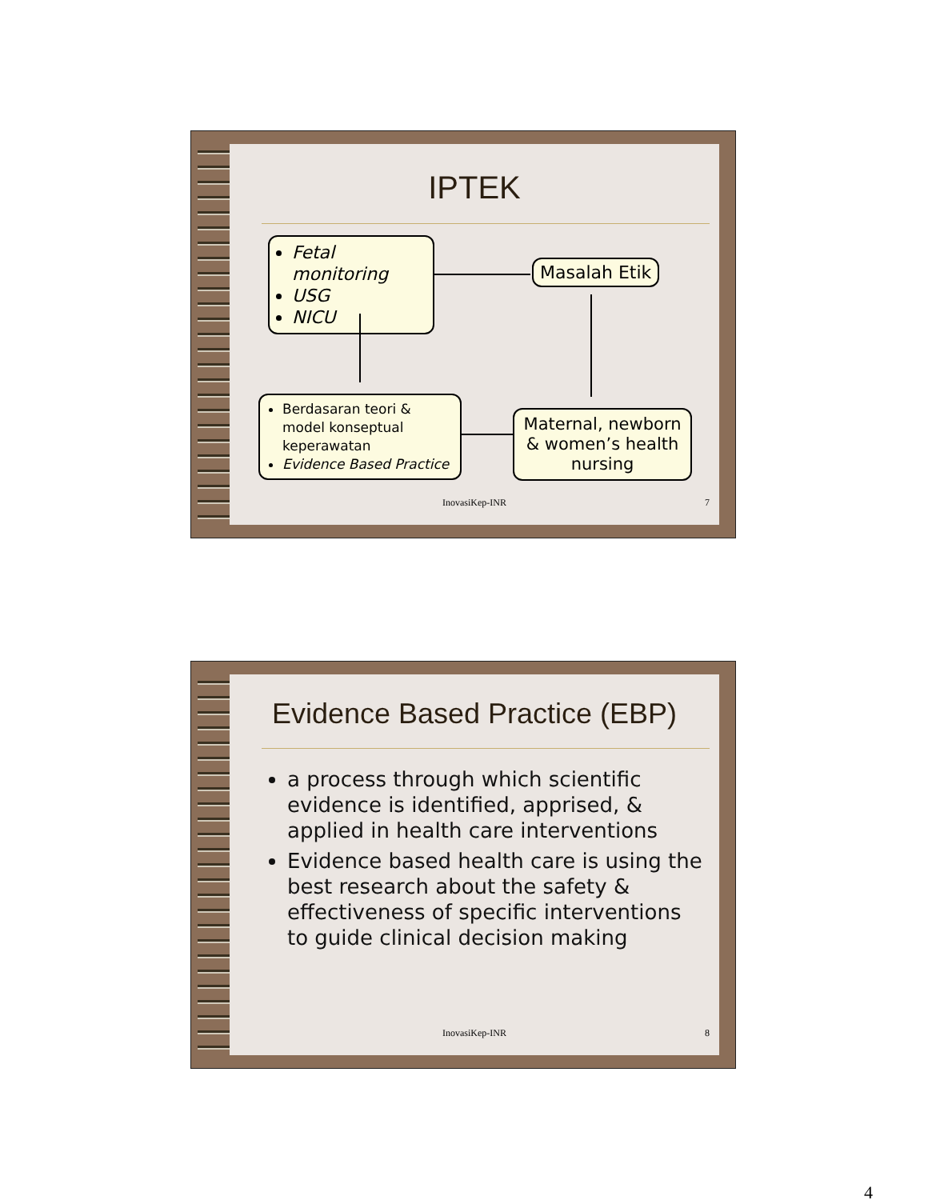IPTEK
Fetal monitoring
USG
NICU
Masalah Etik
Berdasaran teori & model konseptual keperawatan
Evidence Based Practice
Maternal, newborn & women’s health nursing
InovasiKep-INR 7
Evidence Based Practice (EBP)
a process through which scientific evidence is identified, apprised, & applied in health care interventions
Evidence based health care is using the best research about the safety & effectiveness of specific interventions to guide clinical decision making
InovasiKep-INR 8
4